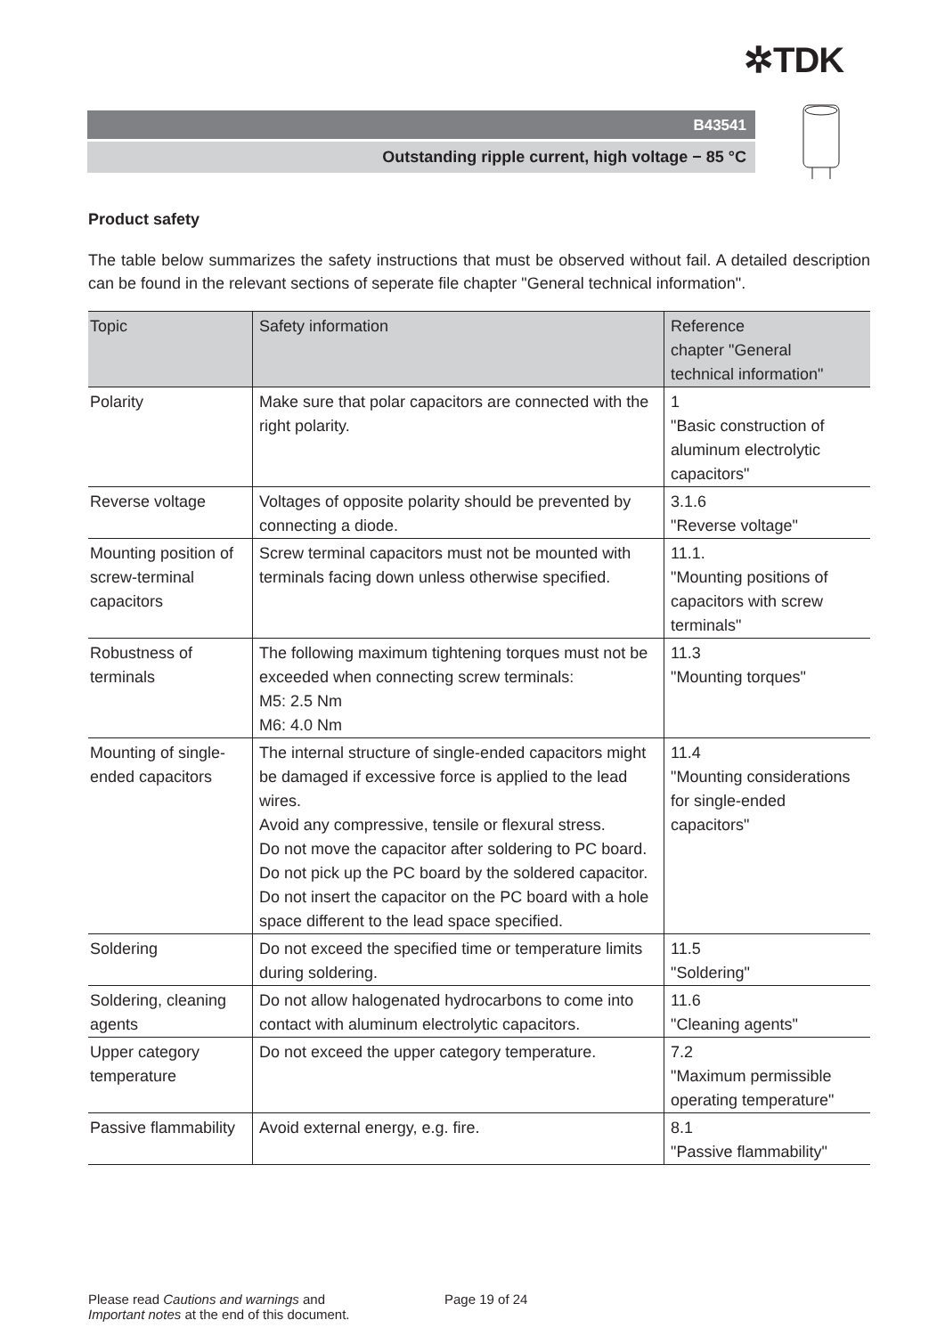✲TDK
B43541
Outstanding ripple current, high voltage − 85 °C
Product safety
The table below summarizes the safety instructions that must be observed without fail. A detailed description can be found in the relevant sections of seperate file chapter "General technical information".
| Topic | Safety information | Reference chapter "General technical information" |
| --- | --- | --- |
| Polarity | Make sure that polar capacitors are connected with the right polarity. | 1 "Basic construction of aluminum electrolytic capacitors" |
| Reverse voltage | Voltages of opposite polarity should be prevented by connecting a diode. | 3.1.6 "Reverse voltage" |
| Mounting position of screw-terminal capacitors | Screw terminal capacitors must not be mounted with terminals facing down unless otherwise specified. | 11.1. "Mounting positions of capacitors with screw terminals" |
| Robustness of terminals | The following maximum tightening torques must not be exceeded when connecting screw terminals: M5: 2.5 Nm M6: 4.0 Nm | 11.3 "Mounting torques" |
| Mounting of single-ended capacitors | The internal structure of single-ended capacitors might be damaged if excessive force is applied to the lead wires. Avoid any compressive, tensile or flexural stress. Do not move the capacitor after soldering to PC board. Do not pick up the PC board by the soldered capacitor. Do not insert the capacitor on the PC board with a hole space different to the lead space specified. | 11.4 "Mounting considerations for single-ended capacitors" |
| Soldering | Do not exceed the specified time or temperature limits during soldering. | 11.5 "Soldering" |
| Soldering, cleaning agents | Do not allow halogenated hydrocarbons to come into contact with aluminum electrolytic capacitors. | 11.6 "Cleaning agents" |
| Upper category temperature | Do not exceed the upper category temperature. | 7.2 "Maximum permissible operating temperature" |
| Passive flammability | Avoid external energy, e.g. fire. | 8.1 "Passive flammability" |
Please read Cautions and warnings and
Important notes at the end of this document.
Page 19 of 24